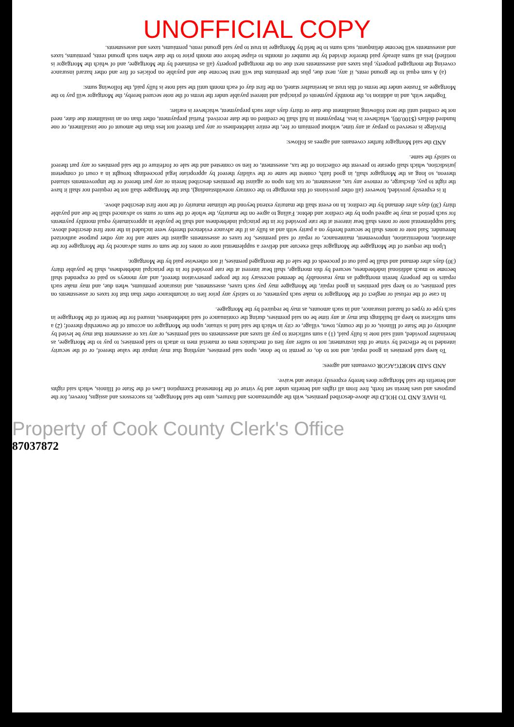UNOFFICIAL COPY
To HAVE AND TO HOLD the above-described premises, with the appurtenances and fixtures, unto the said Mortgagee, its successors and assigns, forever, for the purposes and uses herein set forth, free from all rights and benefits under and by virtue of the Homestead Exemption Laws of the State of Illinois, which said rights and benefits the said Mortgagor does hereby expressly release and waive.
AND SAID MORTGAGOR covenants and agrees:
To keep said premises in good repair, and not to do, or permit to be done, upon said premises, anything that may impair the value thereof, or of the security intended to be effected by virtue of this instrument; not to suffer any lien of mechanics men or material men to attach to said premises; to pay to the Mortgagee, as hereinafter provided, until said note is fully paid, (1) a sum sufficient to pay all taxes and assessments on said premises, or any tax or assessment that may be levied by authority of the State of Illinois, or of the county, town, village, or city in which the said land is situate, upon the Mortgagor on account of the ownership thereof; (2) a sum sufficient to keep all buildings that may at any time be on said premises, during the continuance of said indebtedness, insured for the benefit of the Mortgagee in such type or types of hazard insurance, and in such amounts, as may be required by the Mortgagee.
In case of the refusal or neglect of the Mortgagor to make such payments, or to satisfy any prior lien or incumbrance other than that for taxes or assessments on said premises, or to keep said premises in good repair, the Mortgagee may pay such taxes, assessments, and insurance premiums, when due, and may make such repairs to the property herein mortgaged as may reasonably be deemed necessary for the proper preservation thereof, and any moneys so paid or expended shall become so much additional indebtedness, secured by this mortgage, shall bear interest at the rate provided for in the principal indebtedness, shall be payable thirty (30) days after demand and shall be paid out of proceeds of the sale of the mortgaged premises, if not otherwise paid by the Mortgagor.
Upon the request of the Mortgagee the Mortgagor shall execute and deliver a supplemental note or notes for the sum or sums advanced by the Mortgagee for the alteration, modernization, improvement, maintenance, or repair of said premises, for taxes or assessments against the same and for any other purpose authorized hereunder. Said note or notes shall be secured hereby on a parity with and as fully as if the advance evidenced thereby were included in the note first described above. Said supplemental note or notes shall bear interest at the rate provided for in the principal indebtedness and shall be payable in approximately equal monthly payments for such period as may be agreed upon by the creditor and debtor. Failing to agree on the maturity, the whole of the sum or sums so advanced shall be due and payable thirty (30) days after demand by the creditor. In no event shall the maturity extend beyond the ultimate maturity of the note first described above.
It is expressly provided, however (all other provisions of this mortgage to the contrary notwithstanding), that the Mortgagee shall not be required nor shall it have the right to pay, discharge, or remove any tax, assessment, or tax lien upon or against the premises described herein or any part thereof or the improvements situated thereon, so long as the Mortgagor shall, in good faith, contest the same or the validity thereof by appropriate legal proceedings brought in a court of competent jurisdiction, which shall operate to prevent the collection of the tax, assessment, or lien so contested and the sale or forfeiture of the said premises or any part thereof to satisfy the same.
AND the said Mortgagor further covenants and agrees as follows:
Privilege is reserved to prepay at any time, without premium or fee, the entire indebtedness or any part thereof not less than the amount of one installment, or one hundred dollars ($100.00), whichever is less. Prepayment in full shall be credited on the date received. Partial prepayment, other than on an installment due date, need not be credited until the next following installment due date or thirty days after such prepayment, whichever is earlier.
Together with, and in addition to, the monthly payments of principal and interest payable under the terms of the note secured hereby, the Mortgagor will pay to the Mortgagee as Trustee under the terms of this trust as hereinafter stated, on the first day of each month until the said note is fully paid, the following sums:
(a) A sum equal to the ground rents, if any, next due, plus the premiums that will next become due and payable on policies of fire and other hazard insurance covering the mortgaged property, plus taxes and assessments next due on the mortgaged property (all as estimated by the Mortgagee, and of which the Mortgagor is notified) less all sums already paid therefor divided by the number of months to elapse before one month prior to the date when such ground rents, premiums, taxes and assessments will become delinquent, such sums to be held by Mortgagee in trust to pay said ground rents, premiums, taxes and assessments.
Property of Cook County Clerk's Office
87037872